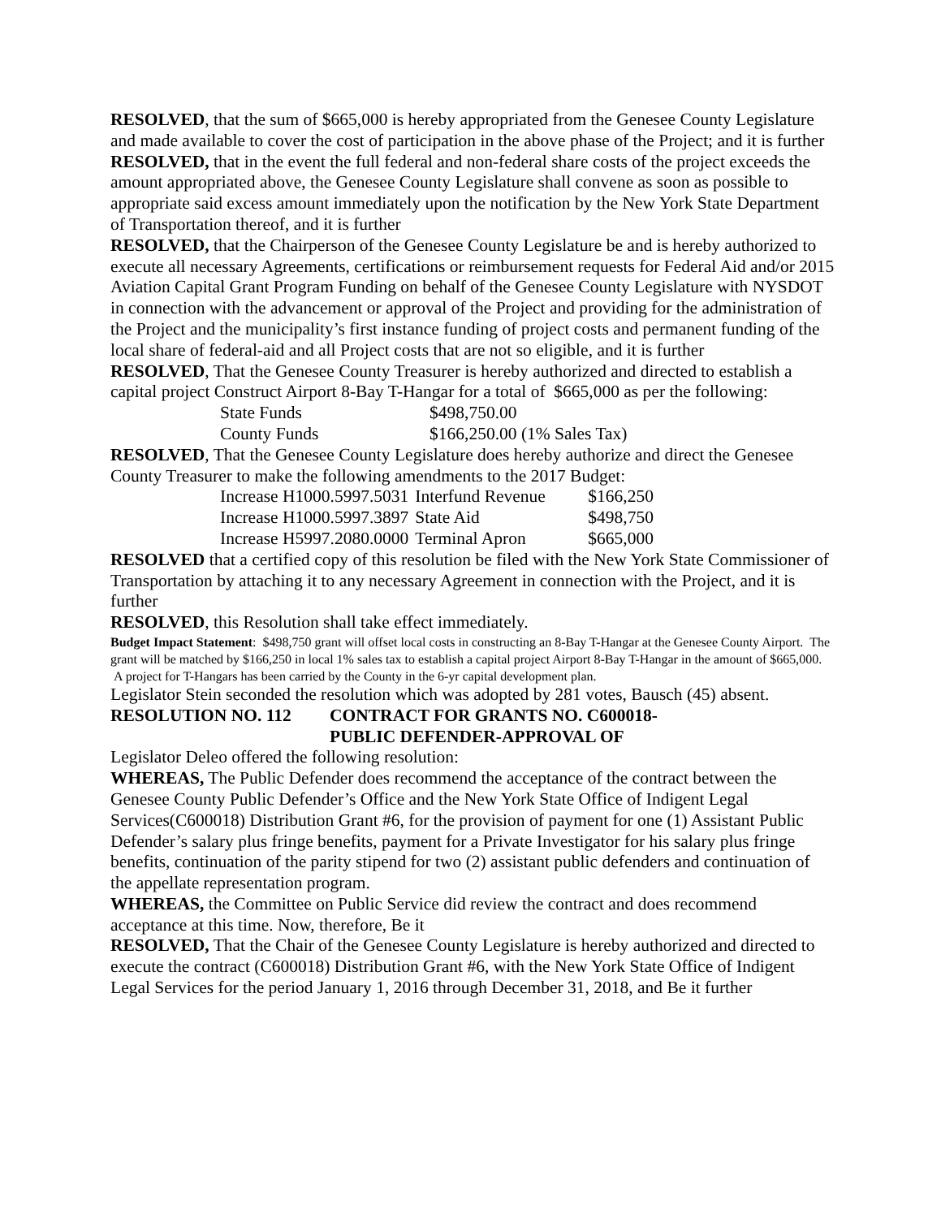RESOLVED, that the sum of $665,000 is hereby appropriated from the Genesee County Legislature and made available to cover the cost of participation in the above phase of the Project; and it is further
RESOLVED, that in the event the full federal and non-federal share costs of the project exceeds the amount appropriated above, the Genesee County Legislature shall convene as soon as possible to appropriate said excess amount immediately upon the notification by the New York State Department of Transportation thereof, and it is further
RESOLVED, that the Chairperson of the Genesee County Legislature be and is hereby authorized to execute all necessary Agreements, certifications or reimbursement requests for Federal Aid and/or 2015 Aviation Capital Grant Program Funding on behalf of the Genesee County Legislature with NYSDOT in connection with the advancement or approval of the Project and providing for the administration of the Project and the municipality’s first instance funding of project costs and permanent funding of the local share of federal-aid and all Project costs that are not so eligible, and it is further
RESOLVED, That the Genesee County Treasurer is hereby authorized and directed to establish a capital project Construct Airport 8-Bay T-Hangar for a total of $665,000 as per the following:
| State Funds | $498,750.00 |
| County Funds | $166,250.00 (1% Sales Tax) |
RESOLVED, That the Genesee County Legislature does hereby authorize and direct the Genesee County Treasurer to make the following amendments to the 2017 Budget:
| Increase H1000.5997.5031 | Interfund Revenue | $166,250 |
| Increase H1000.5997.3897 | State Aid | $498,750 |
| Increase H5997.2080.0000 | Terminal Apron | $665,000 |
RESOLVED that a certified copy of this resolution be filed with the New York State Commissioner of Transportation by attaching it to any necessary Agreement in connection with the Project, and it is further
RESOLVED, this Resolution shall take effect immediately.
Budget Impact Statement: $498,750 grant will offset local costs in constructing an 8-Bay T-Hangar at the Genesee County Airport. The grant will be matched by $166,250 in local 1% sales tax to establish a capital project Airport 8-Bay T-Hangar in the amount of $665,000. A project for T-Hangars has been carried by the County in the 6-yr capital development plan.
Legislator Stein seconded the resolution which was adopted by 281 votes, Bausch (45) absent.
RESOLUTION NO. 112 CONTRACT FOR GRANTS NO. C600018-
PUBLIC DEFENDER-APPROVAL OF
Legislator Deleo offered the following resolution:
WHEREAS, The Public Defender does recommend the acceptance of the contract between the Genesee County Public Defender’s Office and the New York State Office of Indigent Legal Services(C600018) Distribution Grant #6, for the provision of payment for one (1) Assistant Public Defender’s salary plus fringe benefits, payment for a Private Investigator for his salary plus fringe benefits, continuation of the parity stipend for two (2) assistant public defenders and continuation of the appellate representation program.
WHEREAS, the Committee on Public Service did review the contract and does recommend acceptance at this time. Now, therefore, Be it
RESOLVED, That the Chair of the Genesee County Legislature is hereby authorized and directed to execute the contract (C600018) Distribution Grant #6, with the New York State Office of Indigent Legal Services for the period January 1, 2016 through December 31, 2018, and Be it further